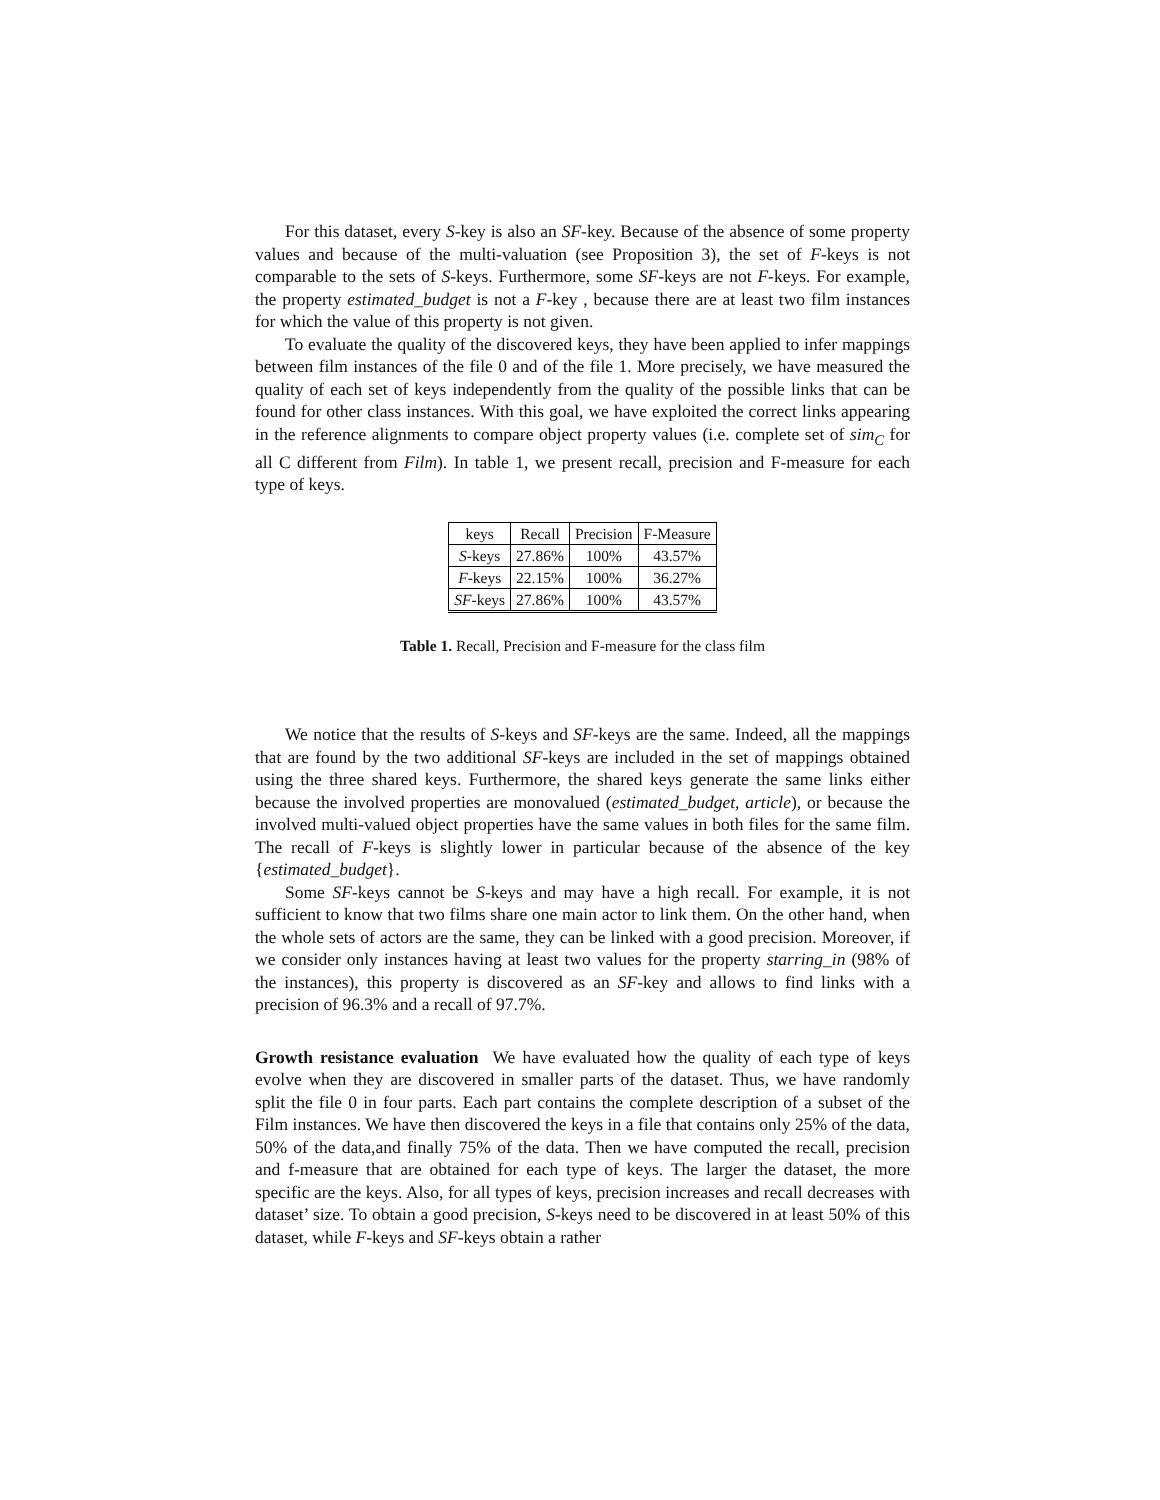For this dataset, every S-key is also an SF-key. Because of the absence of some property values and because of the multi-valuation (see Proposition 3), the set of F-keys is not comparable to the sets of S-keys. Furthermore, some SF-keys are not F-keys. For example, the property estimated_budget is not a F-key , because there are at least two film instances for which the value of this property is not given.
To evaluate the quality of the discovered keys, they have been applied to infer mappings between film instances of the file 0 and of the file 1. More precisely, we have measured the quality of each set of keys independently from the quality of the possible links that can be found for other class instances. With this goal, we have exploited the correct links appearing in the reference alignments to compare object property values (i.e. complete set of sim<sub>C</sub> for all C different from Film). In table 1, we present recall, precision and F-measure for each type of keys.
| keys | Recall | Precision | F-Measure |
| --- | --- | --- | --- |
| S -keys | 27.86% | 100% | 43.57% |
| F -keys | 22.15% | 100% | 36.27% |
| SF -keys | 27.86% | 100% | 43.57% |
Table 1. Recall, Precision and F-measure for the class film
We notice that the results of S-keys and SF-keys are the same. Indeed, all the mappings that are found by the two additional SF-keys are included in the set of mappings obtained using the three shared keys. Furthermore, the shared keys generate the same links either because the involved properties are monovalued (estimated_budget, article), or because the involved multi-valued object properties have the same values in both files for the same film. The recall of F-keys is slightly lower in particular because of the absence of the key {estimated_budget}.
Some SF-keys cannot be S-keys and may have a high recall. For example, it is not sufficient to know that two films share one main actor to link them. On the other hand, when the whole sets of actors are the same, they can be linked with a good precision. Moreover, if we consider only instances having at least two values for the property starring_in (98% of the instances), this property is discovered as an SF-key and allows to find links with a precision of 96.3% and a recall of 97.7%.
Growth resistance evaluation We have evaluated how the quality of each type of keys evolve when they are discovered in smaller parts of the dataset. Thus, we have randomly split the file 0 in four parts. Each part contains the complete description of a subset of the Film instances. We have then discovered the keys in a file that contains only 25% of the data, 50% of the data,and finally 75% of the data. Then we have computed the recall, precision and f-measure that are obtained for each type of keys. The larger the dataset, the more specific are the keys. Also, for all types of keys, precision increases and recall decreases with dataset’ size. To obtain a good precision, S-keys need to be discovered in at least 50% of this dataset, while F-keys and SF-keys obtain a rather